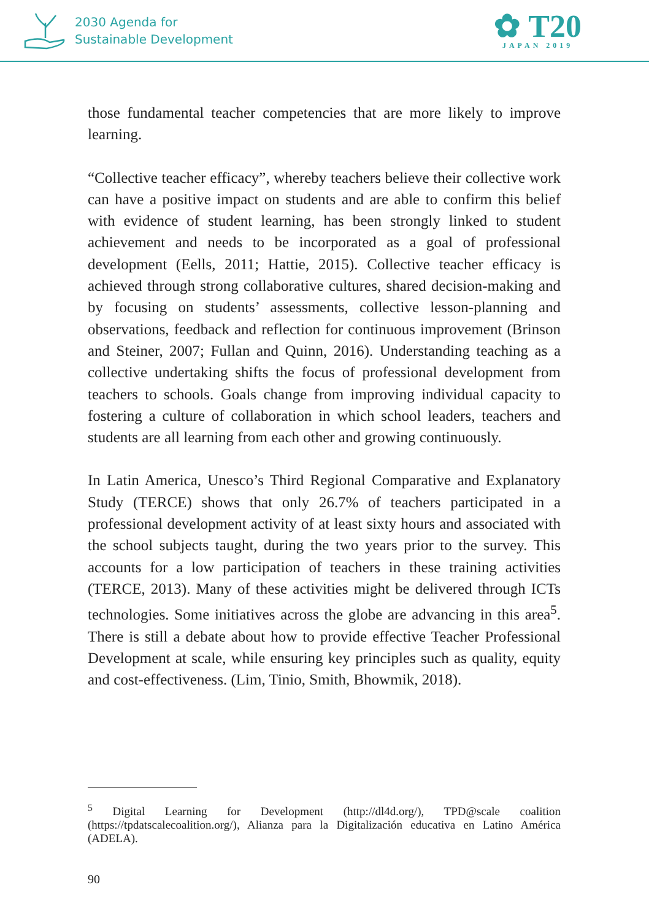2030 Agenda for
Sustainable Development
✿ T20
JAPAN 2019
those fundamental teacher competencies that are more likely to improve learning.
“Collective teacher efficacy”, whereby teachers believe their collective work can have a positive impact on students and are able to confirm this belief with evidence of student learning, has been strongly linked to student achievement and needs to be incorporated as a goal of professional development (Eells, 2011; Hattie, 2015). Collective teacher efficacy is achieved through strong collaborative cultures, shared decision-making and by focusing on students’ assessments, collective lesson-planning and observations, feedback and reflection for continuous improvement (Brinson and Steiner, 2007; Fullan and Quinn, 2016). Understanding teaching as a collective undertaking shifts the focus of professional development from teachers to schools. Goals change from improving individual capacity to fostering a culture of collaboration in which school leaders, teachers and students are all learning from each other and growing continuously.
In Latin America, Unesco’s Third Regional Comparative and Explanatory Study (TERCE) shows that only 26.7% of teachers participated in a professional development activity of at least sixty hours and associated with the school subjects taught, during the two years prior to the survey. This accounts for a low participation of teachers in these training activities (TERCE, 2013). Many of these activities might be delivered through ICTs technologies. Some initiatives across the globe are advancing in this area<sup>5</sup>. There is still a debate about how to provide effective Teacher Professional Development at scale, while ensuring key principles such as quality, equity and cost-effectiveness. (Lim, Tinio, Smith, Bhowmik, 2018).
<sup>5</sup> Digital Learning for Development (http://dl4d.org/), TPD@scale coalition (https://tpdatscalecoalition.org/), Alianza para la Digitalización educativa en Latino América (ADELA).
90